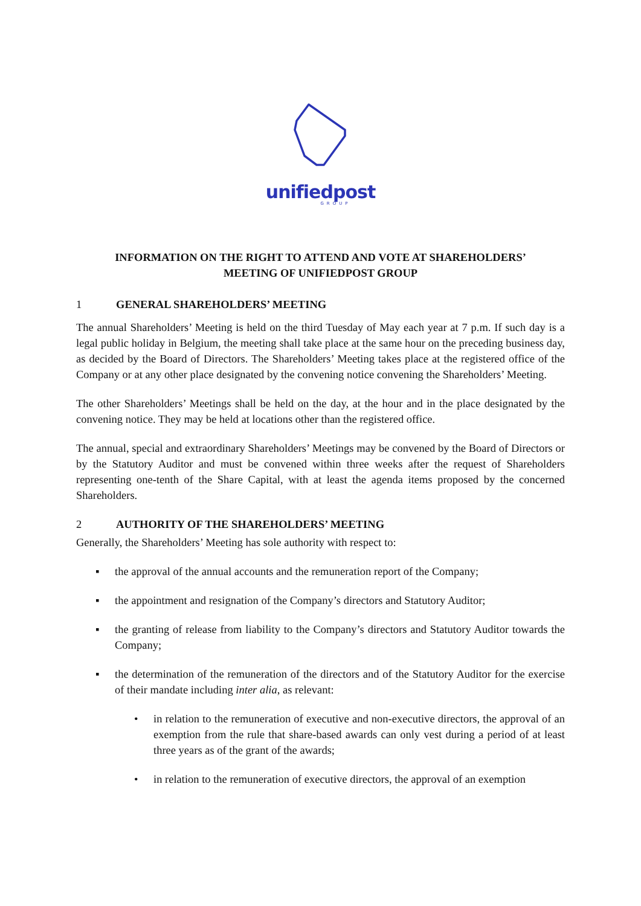unifiedpost
GROUP
INFORMATION ON THE RIGHT TO ATTEND AND VOTE AT SHAREHOLDERS’
MEETING OF UNIFIEDPOST GROUP
1 GENERAL SHAREHOLDERS’ MEETING
The annual Shareholders’ Meeting is held on the third Tuesday of May each year at 7 p.m. If such day is a legal public holiday in Belgium, the meeting shall take place at the same hour on the preceding business day, as decided by the Board of Directors. The Shareholders’ Meeting takes place at the registered office of the Company or at any other place designated by the convening notice convening the Shareholders’ Meeting.
The other Shareholders’ Meetings shall be held on the day, at the hour and in the place designated by the convening notice. They may be held at locations other than the registered office.
The annual, special and extraordinary Shareholders’ Meetings may be convened by the Board of Directors or by the Statutory Auditor and must be convened within three weeks after the request of Shareholders representing one-tenth of the Share Capital, with at least the agenda items proposed by the concerned Shareholders.
2 AUTHORITY OF THE SHAREHOLDERS’ MEETING
Generally, the Shareholders’ Meeting has sole authority with respect to:
▪ the approval of the annual accounts and the remuneration report of the Company;
▪ the appointment and resignation of the Company’s directors and Statutory Auditor;
▪ the granting of release from liability to the Company’s directors and Statutory Auditor towards the Company;
▪ the determination of the remuneration of the directors and of the Statutory Auditor for the exercise of their mandate including inter alia, as relevant:
• in relation to the remuneration of executive and non-executive directors, the approval of an exemption from the rule that share-based awards can only vest during a period of at least three years as of the grant of the awards;
• in relation to the remuneration of executive directors, the approval of an exemption